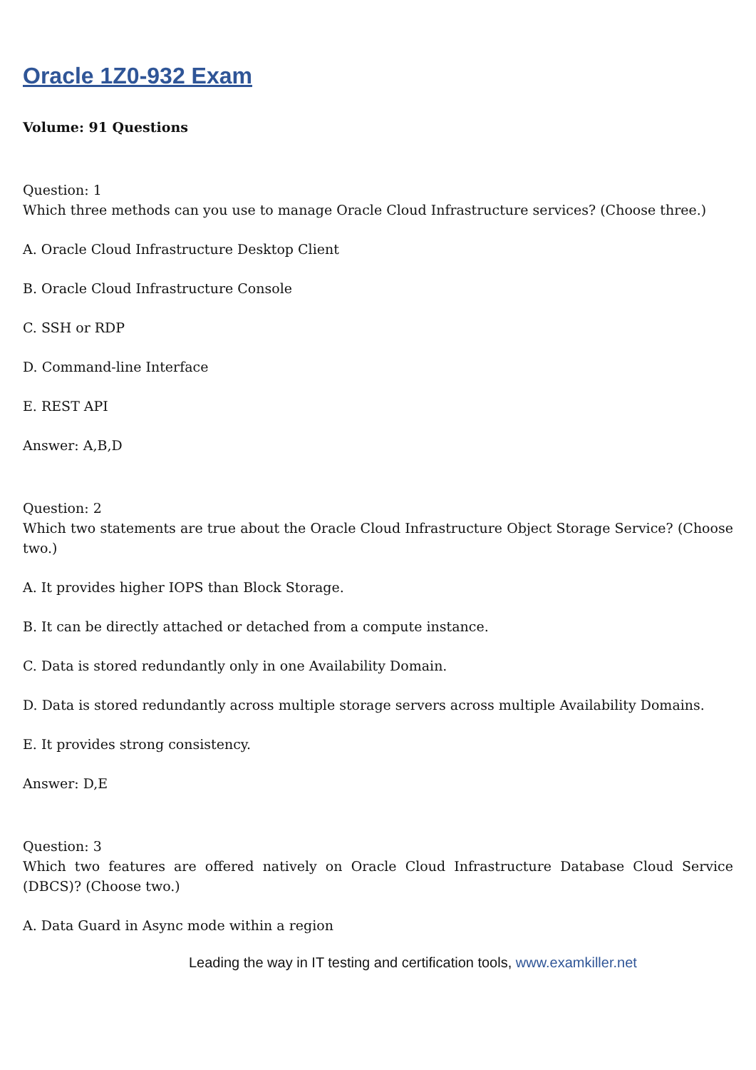Oracle 1Z0-932 Exam
Volume: 91 Questions
Question: 1
Which three methods can you use to manage Oracle Cloud Infrastructure services? (Choose three.)
A. Oracle Cloud Infrastructure Desktop Client
B. Oracle Cloud Infrastructure Console
C. SSH or RDP
D. Command-line Interface
E. REST API
Answer: A,B,D
Question: 2
Which two statements are true about the Oracle Cloud Infrastructure Object Storage Service? (Choose two.)
A. It provides higher IOPS than Block Storage.
B. It can be directly attached or detached from a compute instance.
C. Data is stored redundantly only in one Availability Domain.
D. Data is stored redundantly across multiple storage servers across multiple Availability Domains.
E. It provides strong consistency.
Answer: D,E
Question: 3
Which two features are offered natively on Oracle Cloud Infrastructure Database Cloud Service (DBCS)? (Choose two.)
A. Data Guard in Async mode within a region
Leading the way in IT testing and certification tools, www.examkiller.net